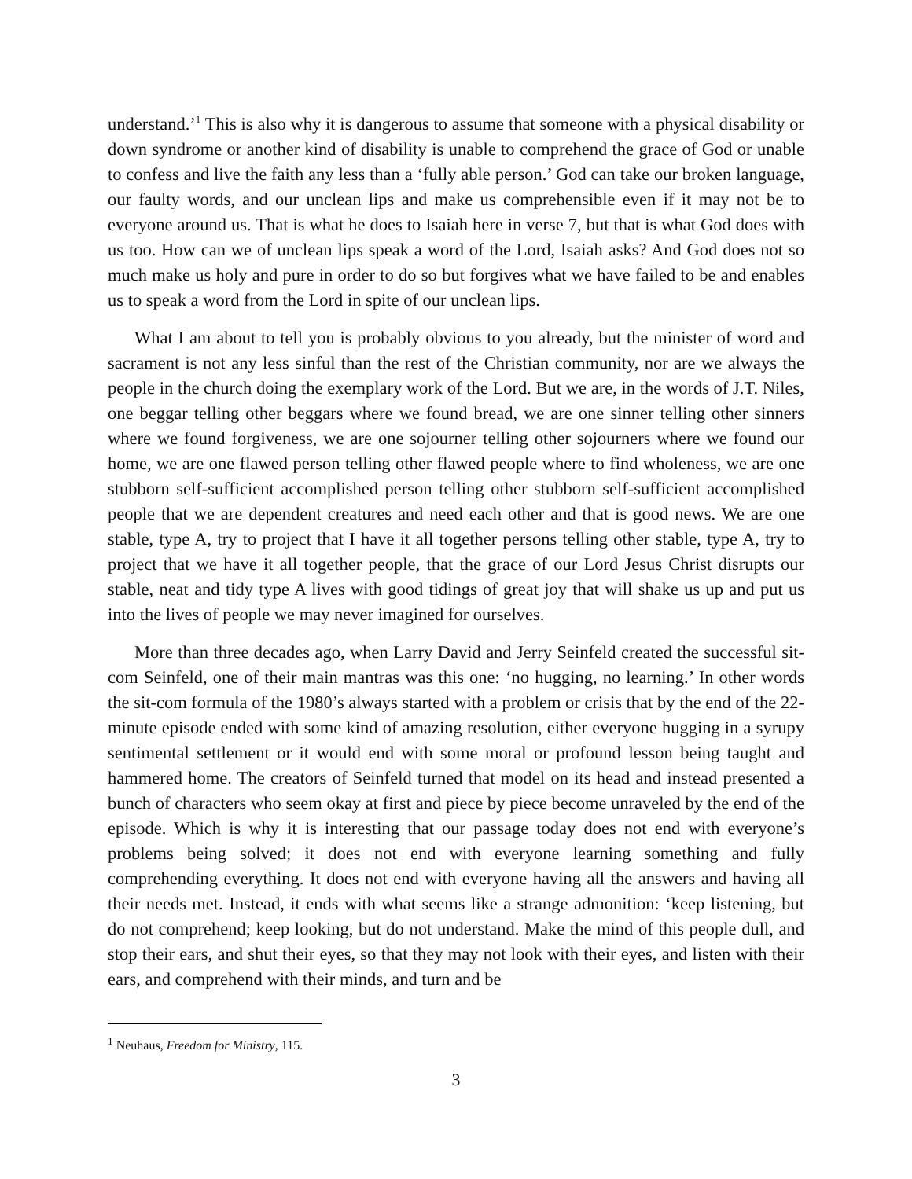understand.’<sup>1</sup> This is also why it is dangerous to assume that someone with a physical disability or down syndrome or another kind of disability is unable to comprehend the grace of God or unable to confess and live the faith any less than a ‘fully able person.’ God can take our broken language, our faulty words, and our unclean lips and make us comprehensible even if it may not be to everyone around us. That is what he does to Isaiah here in verse 7, but that is what God does with us too. How can we of unclean lips speak a word of the Lord, Isaiah asks? And God does not so much make us holy and pure in order to do so but forgives what we have failed to be and enables us to speak a word from the Lord in spite of our unclean lips.
What I am about to tell you is probably obvious to you already, but the minister of word and sacrament is not any less sinful than the rest of the Christian community, nor are we always the people in the church doing the exemplary work of the Lord. But we are, in the words of J.T. Niles, one beggar telling other beggars where we found bread, we are one sinner telling other sinners where we found forgiveness, we are one sojourner telling other sojourners where we found our home, we are one flawed person telling other flawed people where to find wholeness, we are one stubborn self-sufficient accomplished person telling other stubborn self-sufficient accomplished people that we are dependent creatures and need each other and that is good news. We are one stable, type A, try to project that I have it all together persons telling other stable, type A, try to project that we have it all together people, that the grace of our Lord Jesus Christ disrupts our stable, neat and tidy type A lives with good tidings of great joy that will shake us up and put us into the lives of people we may never imagined for ourselves.
More than three decades ago, when Larry David and Jerry Seinfeld created the successful sit-com Seinfeld, one of their main mantras was this one: ‘no hugging, no learning.’ In other words the sit-com formula of the 1980’s always started with a problem or crisis that by the end of the 22-minute episode ended with some kind of amazing resolution, either everyone hugging in a syrupy sentimental settlement or it would end with some moral or profound lesson being taught and hammered home. The creators of Seinfeld turned that model on its head and instead presented a bunch of characters who seem okay at first and piece by piece become unraveled by the end of the episode. Which is why it is interesting that our passage today does not end with everyone’s problems being solved; it does not end with everyone learning something and fully comprehending everything. It does not end with everyone having all the answers and having all their needs met. Instead, it ends with what seems like a strange admonition: ‘keep listening, but do not comprehend; keep looking, but do not understand. Make the mind of this people dull, and stop their ears, and shut their eyes, so that they may not look with their eyes, and listen with their ears, and comprehend with their minds, and turn and be
<sup>1</sup> Neuhaus, Freedom for Ministry, 115.
3